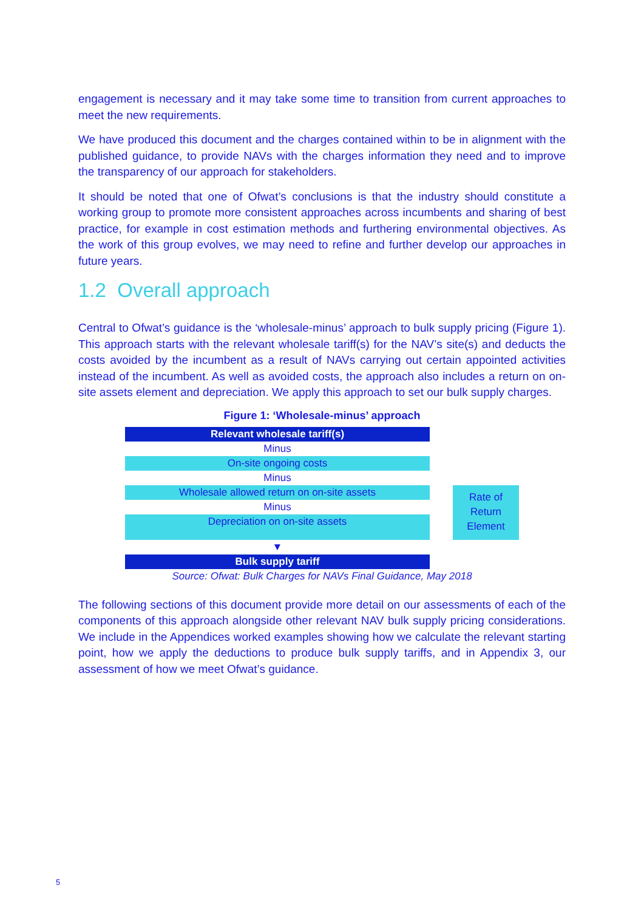engagement is necessary and it may take some time to transition from current approaches to meet the new requirements.
We have produced this document and the charges contained within to be in alignment with the published guidance, to provide NAVs with the charges information they need and to improve the transparency of our approach for stakeholders.
It should be noted that one of Ofwat’s conclusions is that the industry should constitute a working group to promote more consistent approaches across incumbents and sharing of best practice, for example in cost estimation methods and furthering environmental objectives. As the work of this group evolves, we may need to refine and further develop our approaches in future years.
1.2 Overall approach
Central to Ofwat’s guidance is the ‘wholesale-minus’ approach to bulk supply pricing (Figure 1). This approach starts with the relevant wholesale tariff(s) for the NAV’s site(s) and deducts the costs avoided by the incumbent as a result of NAVs carrying out certain appointed activities instead of the incumbent. As well as avoided costs, the approach also includes a return on on-site assets element and depreciation. We apply this approach to set our bulk supply charges.
Figure 1: ‘Wholesale-minus’ approach
Relevant wholesale tariff(s)
Minus
On-site ongoing costs
Minus
Wholesale allowed return on on-site assets
Minus
Depreciation on on-site assets
▼
Bulk supply tariff
Rate of
Return
Element
Source: Ofwat: Bulk Charges for NAVs Final Guidance, May 2018
The following sections of this document provide more detail on our assessments of each of the components of this approach alongside other relevant NAV bulk supply pricing considerations. We include in the Appendices worked examples showing how we calculate the relevant starting point, how we apply the deductions to produce bulk supply tariffs, and in Appendix 3, our assessment of how we meet Ofwat’s guidance.
5